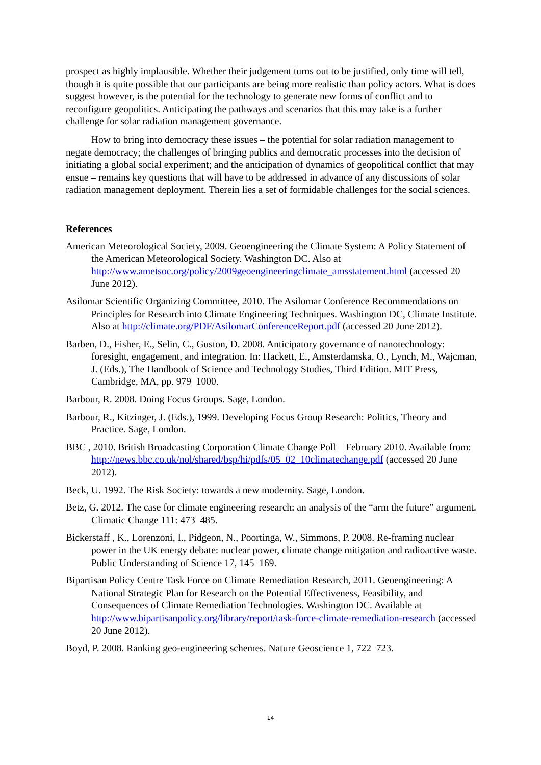prospect as highly implausible. Whether their judgement turns out to be justified, only time will tell, though it is quite possible that our participants are being more realistic than policy actors. What is does suggest however, is the potential for the technology to generate new forms of conflict and to reconfigure geopolitics. Anticipating the pathways and scenarios that this may take is a further challenge for solar radiation management governance.
How to bring into democracy these issues – the potential for solar radiation management to negate democracy; the challenges of bringing publics and democratic processes into the decision of initiating a global social experiment; and the anticipation of dynamics of geopolitical conflict that may ensue – remains key questions that will have to be addressed in advance of any discussions of solar radiation management deployment. Therein lies a set of formidable challenges for the social sciences.
References
American Meteorological Society, 2009. Geoengineering the Climate System: A Policy Statement of the American Meteorological Society. Washington DC. Also at http://www.ametsoc.org/policy/2009geoengineeringclimate_amsstatement.html (accessed 20 June 2012).
Asilomar Scientific Organizing Committee, 2010. The Asilomar Conference Recommendations on Principles for Research into Climate Engineering Techniques. Washington DC, Climate Institute. Also at http://climate.org/PDF/AsilomarConferenceReport.pdf (accessed 20 June 2012).
Barben, D., Fisher, E., Selin, C., Guston, D. 2008. Anticipatory governance of nanotechnology: foresight, engagement, and integration. In: Hackett, E., Amsterdamska, O., Lynch, M., Wajcman, J. (Eds.), The Handbook of Science and Technology Studies, Third Edition. MIT Press, Cambridge, MA, pp. 979–1000.
Barbour, R. 2008. Doing Focus Groups. Sage, London.
Barbour, R., Kitzinger, J. (Eds.), 1999. Developing Focus Group Research: Politics, Theory and Practice. Sage, London.
BBC , 2010. British Broadcasting Corporation Climate Change Poll – February 2010. Available from: http://news.bbc.co.uk/nol/shared/bsp/hi/pdfs/05_02_10climatechange.pdf (accessed 20 June 2012).
Beck, U. 1992. The Risk Society: towards a new modernity. Sage, London.
Betz, G. 2012. The case for climate engineering research: an analysis of the “arm the future” argument. Climatic Change 111: 473–485.
Bickerstaff , K., Lorenzoni, I., Pidgeon, N., Poortinga, W., Simmons, P. 2008. Re-framing nuclear power in the UK energy debate: nuclear power, climate change mitigation and radioactive waste. Public Understanding of Science 17, 145–169.
Bipartisan Policy Centre Task Force on Climate Remediation Research, 2011. Geoengineering: A National Strategic Plan for Research on the Potential Effectiveness, Feasibility, and Consequences of Climate Remediation Technologies. Washington DC. Available at http://www.bipartisanpolicy.org/library/report/task-force-climate-remediation-research (accessed 20 June 2012).
Boyd, P. 2008. Ranking geo-engineering schemes. Nature Geoscience 1, 722–723.
14